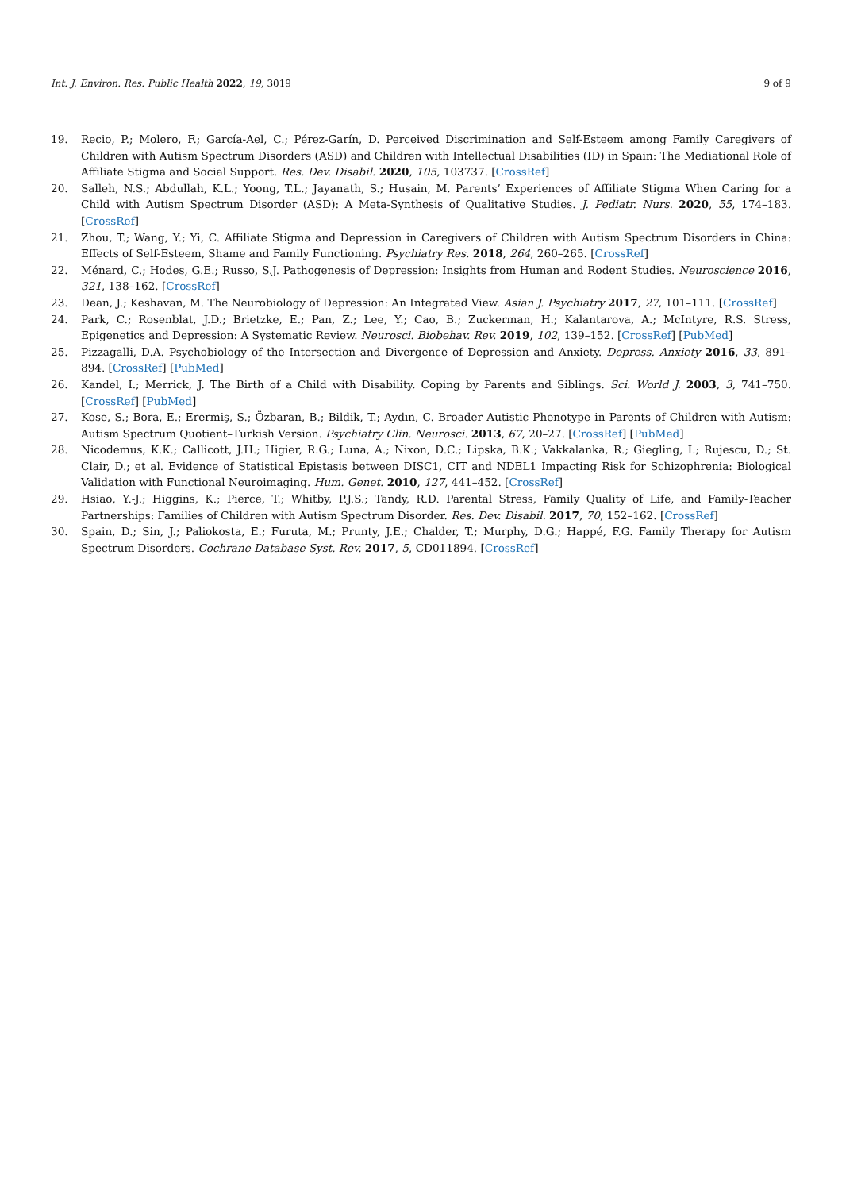Int. J. Environ. Res. Public Health 2022, 19, 3019 9 of 9
19. Recio, P.; Molero, F.; García-Ael, C.; Pérez-Garín, D. Perceived Discrimination and Self-Esteem among Family Caregivers of Children with Autism Spectrum Disorders (ASD) and Children with Intellectual Disabilities (ID) in Spain: The Mediational Role of Affiliate Stigma and Social Support. Res. Dev. Disabil. 2020, 105, 103737. [CrossRef]
20. Salleh, N.S.; Abdullah, K.L.; Yoong, T.L.; Jayanath, S.; Husain, M. Parents’ Experiences of Affiliate Stigma When Caring for a Child with Autism Spectrum Disorder (ASD): A Meta-Synthesis of Qualitative Studies. J. Pediatr. Nurs. 2020, 55, 174–183. [CrossRef]
21. Zhou, T.; Wang, Y.; Yi, C. Affiliate Stigma and Depression in Caregivers of Children with Autism Spectrum Disorders in China: Effects of Self-Esteem, Shame and Family Functioning. Psychiatry Res. 2018, 264, 260–265. [CrossRef]
22. Ménard, C.; Hodes, G.E.; Russo, S.J. Pathogenesis of Depression: Insights from Human and Rodent Studies. Neuroscience 2016, 321, 138–162. [CrossRef]
23. Dean, J.; Keshavan, M. The Neurobiology of Depression: An Integrated View. Asian J. Psychiatry 2017, 27, 101–111. [CrossRef]
24. Park, C.; Rosenblat, J.D.; Brietzke, E.; Pan, Z.; Lee, Y.; Cao, B.; Zuckerman, H.; Kalantarova, A.; McIntyre, R.S. Stress, Epigenetics and Depression: A Systematic Review. Neurosci. Biobehav. Rev. 2019, 102, 139–152. [CrossRef] [PubMed]
25. Pizzagalli, D.A. Psychobiology of the Intersection and Divergence of Depression and Anxiety. Depress. Anxiety 2016, 33, 891–894. [CrossRef] [PubMed]
26. Kandel, I.; Merrick, J. The Birth of a Child with Disability. Coping by Parents and Siblings. Sci. World J. 2003, 3, 741–750. [CrossRef] [PubMed]
27. Kose, S.; Bora, E.; Erermiş, S.; Özbaran, B.; Bildik, T.; Aydın, C. Broader Autistic Phenotype in Parents of Children with Autism: Autism Spectrum Quotient–Turkish Version. Psychiatry Clin. Neurosci. 2013, 67, 20–27. [CrossRef] [PubMed]
28. Nicodemus, K.K.; Callicott, J.H.; Higier, R.G.; Luna, A.; Nixon, D.C.; Lipska, B.K.; Vakkalanka, R.; Giegling, I.; Rujescu, D.; St. Clair, D.; et al. Evidence of Statistical Epistasis between DISC1, CIT and NDEL1 Impacting Risk for Schizophrenia: Biological Validation with Functional Neuroimaging. Hum. Genet. 2010, 127, 441–452. [CrossRef]
29. Hsiao, Y.-J.; Higgins, K.; Pierce, T.; Whitby, P.J.S.; Tandy, R.D. Parental Stress, Family Quality of Life, and Family-Teacher Partnerships: Families of Children with Autism Spectrum Disorder. Res. Dev. Disabil. 2017, 70, 152–162. [CrossRef]
30. Spain, D.; Sin, J.; Paliokosta, E.; Furuta, M.; Prunty, J.E.; Chalder, T.; Murphy, D.G.; Happé, F.G. Family Therapy for Autism Spectrum Disorders. Cochrane Database Syst. Rev. 2017, 5, CD011894. [CrossRef]